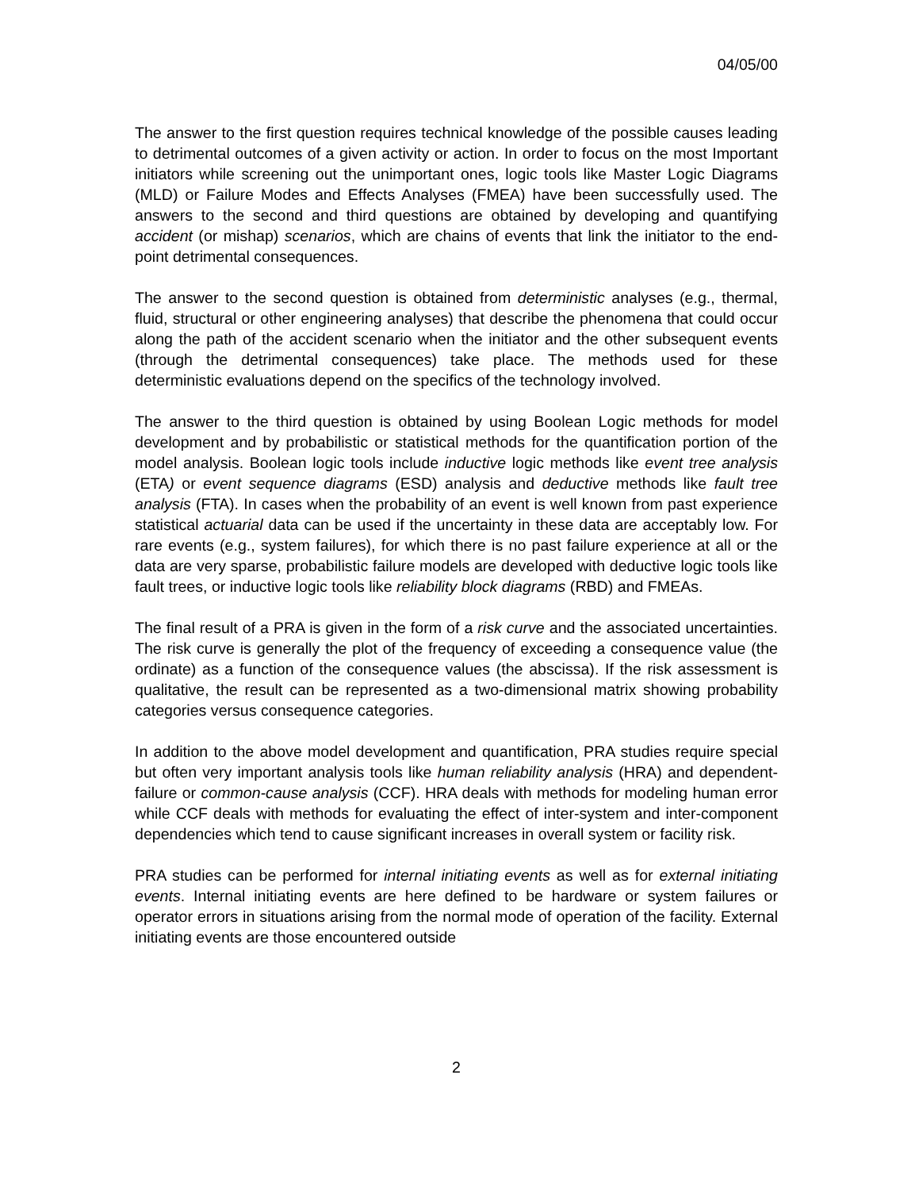04/05/00
The answer to the first question requires technical knowledge of the possible causes leading to detrimental outcomes of a given activity or action. In order to focus on the most Important initiators while screening out the unimportant ones, logic tools like Master Logic Diagrams (MLD) or Failure Modes and Effects Analyses (FMEA) have been successfully used. The answers to the second and third questions are obtained by developing and quantifying accident (or mishap) scenarios, which are chains of events that link the initiator to the end-point detrimental consequences.
The answer to the second question is obtained from deterministic analyses (e.g., thermal, fluid, structural or other engineering analyses) that describe the phenomena that could occur along the path of the accident scenario when the initiator and the other subsequent events (through the detrimental consequences) take place. The methods used for these deterministic evaluations depend on the specifics of the technology involved.
The answer to the third question is obtained by using Boolean Logic methods for model development and by probabilistic or statistical methods for the quantification portion of the model analysis. Boolean logic tools include inductive logic methods like event tree analysis (ETA) or event sequence diagrams (ESD) analysis and deductive methods like fault tree analysis (FTA). In cases when the probability of an event is well known from past experience statistical actuarial data can be used if the uncertainty in these data are acceptably low. For rare events (e.g., system failures), for which there is no past failure experience at all or the data are very sparse, probabilistic failure models are developed with deductive logic tools like fault trees, or inductive logic tools like reliability block diagrams (RBD) and FMEAs.
The final result of a PRA is given in the form of a risk curve and the associated uncertainties. The risk curve is generally the plot of the frequency of exceeding a consequence value (the ordinate) as a function of the consequence values (the abscissa). If the risk assessment is qualitative, the result can be represented as a two-dimensional matrix showing probability categories versus consequence categories.
In addition to the above model development and quantification, PRA studies require special but often very important analysis tools like human reliability analysis (HRA) and dependent-failure or common-cause analysis (CCF). HRA deals with methods for modeling human error while CCF deals with methods for evaluating the effect of inter-system and inter-component dependencies which tend to cause significant increases in overall system or facility risk.
PRA studies can be performed for internal initiating events as well as for external initiating events. Internal initiating events are here defined to be hardware or system failures or operator errors in situations arising from the normal mode of operation of the facility. External initiating events are those encountered outside
2